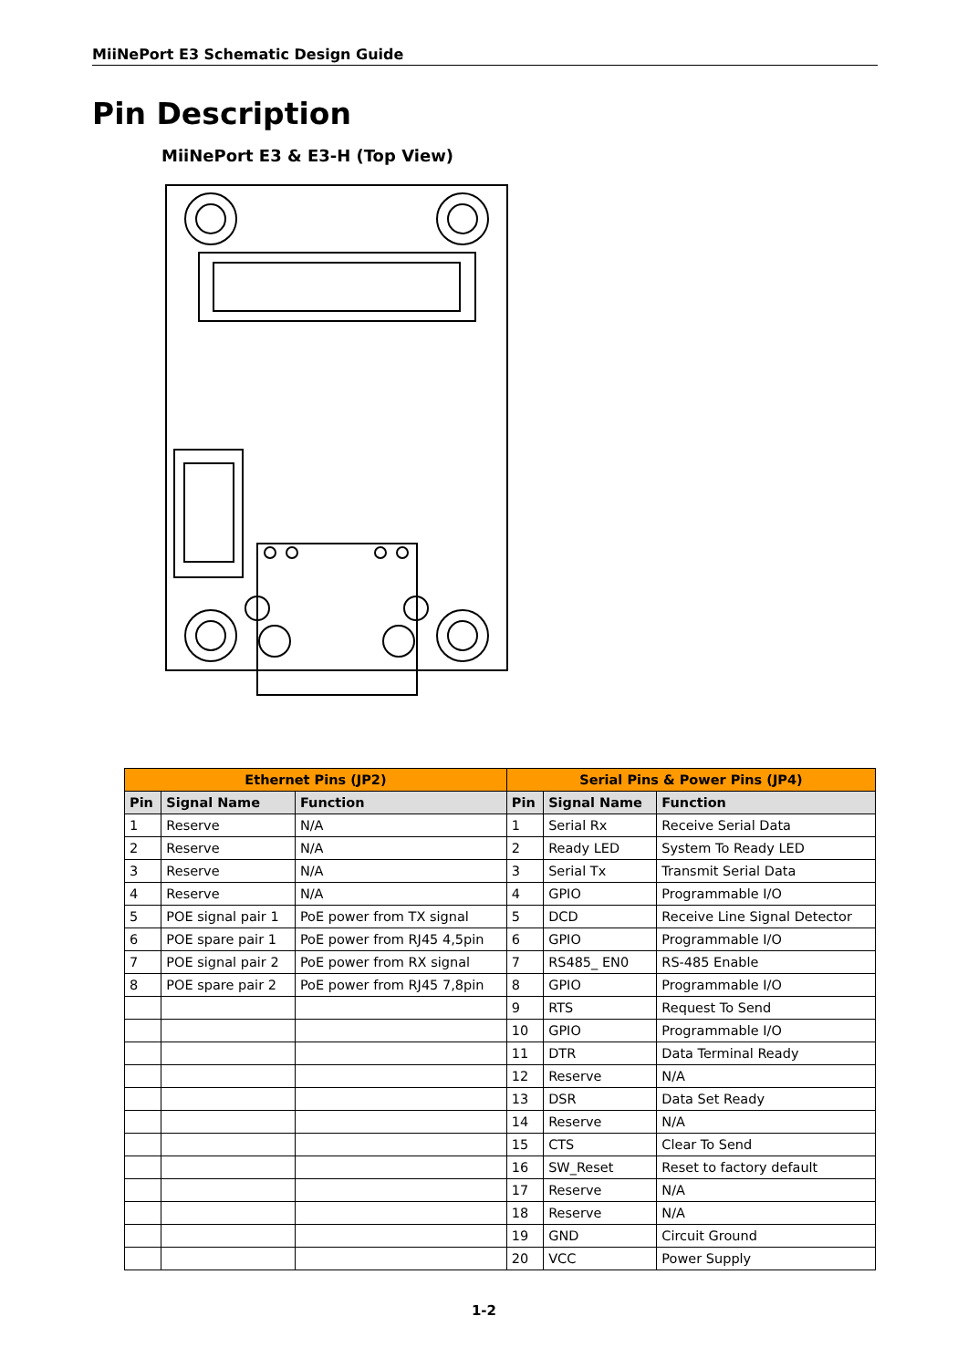MiiNePort E3 Schematic Design Guide
Pin Description
MiiNePort E3 & E3-H (Top View)
| Ethernet Pins (JP2) | | | Serial Pins & Power Pins (JP4) | | |
| --- | --- | --- | --- | --- | --- |
| Pin | Signal Name | Function | Pin | Signal Name | Function |
| 1 | Reserve | N/A | 1 | Serial Rx | Receive Serial Data |
| 2 | Reserve | N/A | 2 | Ready LED | System To Ready LED |
| 3 | Reserve | N/A | 3 | Serial Tx | Transmit Serial Data |
| 4 | Reserve | N/A | 4 | GPIO | Programmable I/O |
| 5 | POE signal pair 1 | PoE power from TX signal | 5 | DCD | Receive Line Signal Detector |
| 6 | POE spare pair 1 | PoE power from RJ45 4,5pin | 6 | GPIO | Programmable I/O |
| 7 | POE signal pair 2 | PoE power from RX signal | 7 | RS485_ EN0 | RS-485 Enable |
| 8 | POE spare pair 2 | PoE power from RJ45 7,8pin | 8 | GPIO | Programmable I/O |
| | | | 9 | RTS | Request To Send |
| | | | 10 | GPIO | Programmable I/O |
| | | | 11 | DTR | Data Terminal Ready |
| | | | 12 | Reserve | N/A |
| | | | 13 | DSR | Data Set Ready |
| | | | 14 | Reserve | N/A |
| | | | 15 | CTS | Clear To Send |
| | | | 16 | SW_Reset | Reset to factory default |
| | | | 17 | Reserve | N/A |
| | | | 18 | Reserve | N/A |
| | | | 19 | GND | Circuit Ground |
| | | | 20 | VCC | Power Supply |
1-2